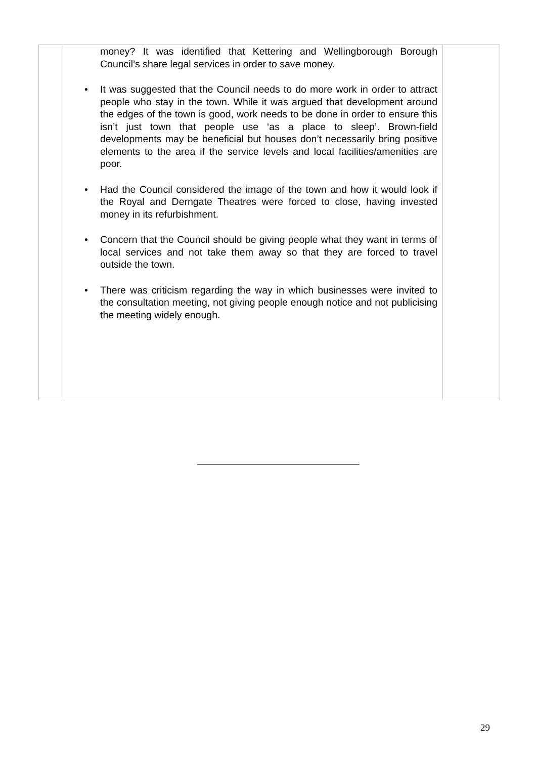| | money? It was identified that Kettering and Wellingborough Borough Council’s share legal services in order to save money. • It was suggested that the Council needs to do more work in order to attract people who stay in the town. While it was argued that development around the edges of the town is good, work needs to be done in order to ensure this isn’t just town that people use ‘as a place to sleep’. Brown-field developments may be beneficial but houses don’t necessarily bring positive elements to the area if the service levels and local facilities/amenities are poor. • Had the Council considered the image of the town and how it would look if the Royal and Derngate Theatres were forced to close, having invested money in its refurbishment. • Concern that the Council should be giving people what they want in terms of local services and not take them away so that they are forced to travel outside the town. • There was criticism regarding the way in which businesses were invited to the consultation meeting, not giving people enough notice and not publicising the meeting widely enough. | |
29